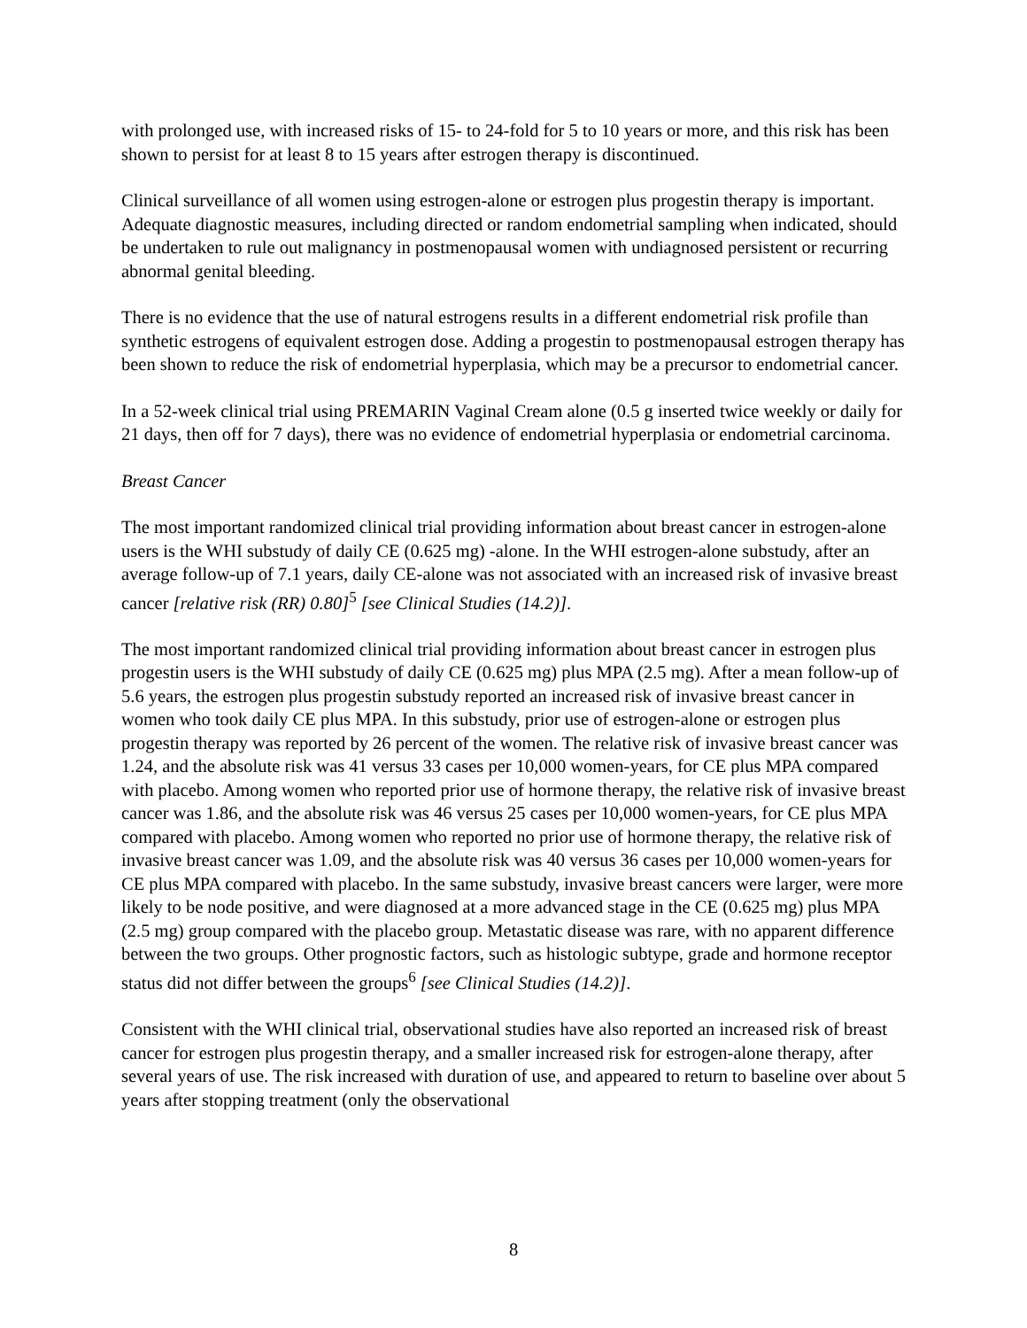with prolonged use, with increased risks of 15- to 24-fold for 5 to 10 years or more, and this risk has been shown to persist for at least 8 to 15 years after estrogen therapy is discontinued.
Clinical surveillance of all women using estrogen-alone or estrogen plus progestin therapy is important. Adequate diagnostic measures, including directed or random endometrial sampling when indicated, should be undertaken to rule out malignancy in postmenopausal women with undiagnosed persistent or recurring abnormal genital bleeding.
There is no evidence that the use of natural estrogens results in a different endometrial risk profile than synthetic estrogens of equivalent estrogen dose. Adding a progestin to postmenopausal estrogen therapy has been shown to reduce the risk of endometrial hyperplasia, which may be a precursor to endometrial cancer.
In a 52-week clinical trial using PREMARIN Vaginal Cream alone (0.5 g inserted twice weekly or daily for 21 days, then off for 7 days), there was no evidence of endometrial hyperplasia or endometrial carcinoma.
Breast Cancer
The most important randomized clinical trial providing information about breast cancer in estrogen-alone users is the WHI substudy of daily CE (0.625 mg) -alone. In the WHI estrogen-alone substudy, after an average follow-up of 7.1 years, daily CE-alone was not associated with an increased risk of invasive breast cancer [relative risk (RR) 0.80]<sup>5</sup> [see Clinical Studies (14.2)].
The most important randomized clinical trial providing information about breast cancer in estrogen plus progestin users is the WHI substudy of daily CE (0.625 mg) plus MPA (2.5 mg). After a mean follow-up of 5.6 years, the estrogen plus progestin substudy reported an increased risk of invasive breast cancer in women who took daily CE plus MPA. In this substudy, prior use of estrogen-alone or estrogen plus progestin therapy was reported by 26 percent of the women. The relative risk of invasive breast cancer was 1.24, and the absolute risk was 41 versus 33 cases per 10,000 women-years, for CE plus MPA compared with placebo. Among women who reported prior use of hormone therapy, the relative risk of invasive breast cancer was 1.86, and the absolute risk was 46 versus 25 cases per 10,000 women-years, for CE plus MPA compared with placebo. Among women who reported no prior use of hormone therapy, the relative risk of invasive breast cancer was 1.09, and the absolute risk was 40 versus 36 cases per 10,000 women-years for CE plus MPA compared with placebo. In the same substudy, invasive breast cancers were larger, were more likely to be node positive, and were diagnosed at a more advanced stage in the CE (0.625 mg) plus MPA (2.5 mg) group compared with the placebo group. Metastatic disease was rare, with no apparent difference between the two groups. Other prognostic factors, such as histologic subtype, grade and hormone receptor status did not differ between the groups<sup>6</sup> [see Clinical Studies (14.2)].
Consistent with the WHI clinical trial, observational studies have also reported an increased risk of breast cancer for estrogen plus progestin therapy, and a smaller increased risk for estrogen-alone therapy, after several years of use. The risk increased with duration of use, and appeared to return to baseline over about 5 years after stopping treatment (only the observational
8